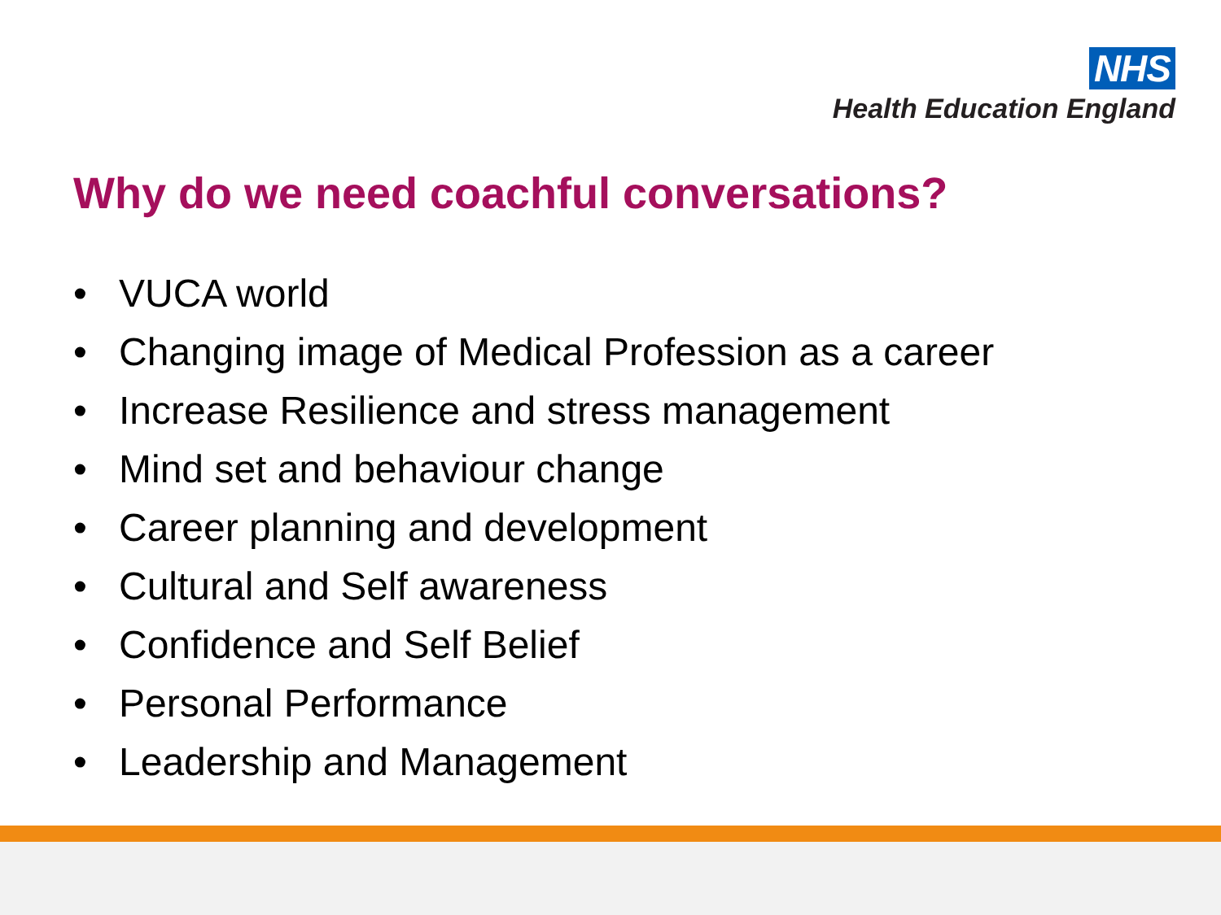NHS
Health Education England
Why do we need coachful conversations?
• VUCA world
• Changing image of Medical Profession as a career
• Increase Resilience and stress management
• Mind set and behaviour change
• Career planning and development
• Cultural and Self awareness
• Confidence and Self Belief
• Personal Performance
• Leadership and Management